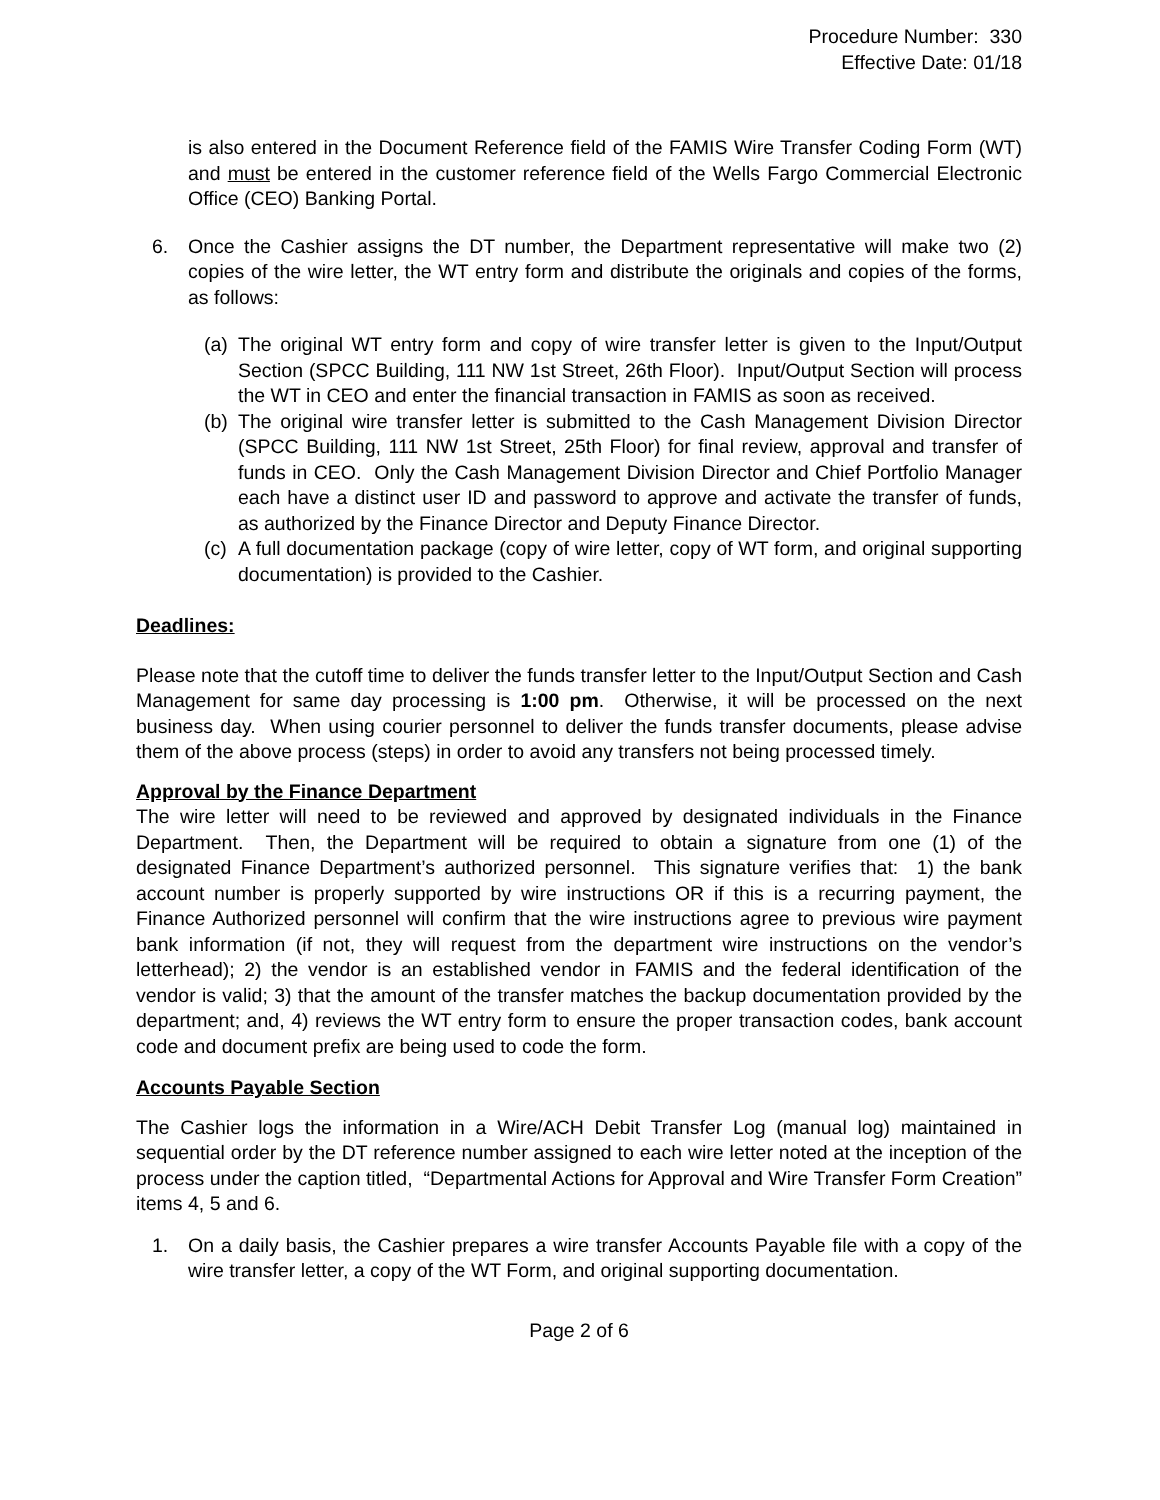Procedure Number: 330
Effective Date: 01/18
is also entered in the Document Reference field of the FAMIS Wire Transfer Coding Form (WT) and must be entered in the customer reference field of the Wells Fargo Commercial Electronic Office (CEO) Banking Portal.
6. Once the Cashier assigns the DT number, the Department representative will make two (2) copies of the wire letter, the WT entry form and distribute the originals and copies of the forms, as follows:
(a)
The original WT entry form and copy of wire transfer letter is given to the Input/Output Section (SPCC Building, 111 NW 1st Street, 26th Floor). Input/Output Section will process the WT in CEO and enter the financial transaction in FAMIS as soon as received.
(b)
The original wire transfer letter is submitted to the Cash Management Division Director (SPCC Building, 111 NW 1st Street, 25th Floor) for final review, approval and transfer of funds in CEO. Only the Cash Management Division Director and Chief Portfolio Manager each have a distinct user ID and password to approve and activate the transfer of funds, as authorized by the Finance Director and Deputy Finance Director.
(c)
A full documentation package (copy of wire letter, copy of WT form, and original supporting documentation) is provided to the Cashier.
Deadlines:
Please note that the cutoff time to deliver the funds transfer letter to the Input/Output Section and Cash Management for same day processing is 1:00 pm. Otherwise, it will be processed on the next business day. When using courier personnel to deliver the funds transfer documents, please advise them of the above process (steps) in order to avoid any transfers not being processed timely.
Approval by the Finance Department
The wire letter will need to be reviewed and approved by designated individuals in the Finance Department. Then, the Department will be required to obtain a signature from one (1) of the designated Finance Department’s authorized personnel. This signature verifies that: 1) the bank account number is properly supported by wire instructions OR if this is a recurring payment, the Finance Authorized personnel will confirm that the wire instructions agree to previous wire payment bank information (if not, they will request from the department wire instructions on the vendor’s letterhead); 2) the vendor is an established vendor in FAMIS and the federal identification of the vendor is valid; 3) that the amount of the transfer matches the backup documentation provided by the department; and, 4) reviews the WT entry form to ensure the proper transaction codes, bank account code and document prefix are being used to code the form.
Accounts Payable Section
The Cashier logs the information in a Wire/ACH Debit Transfer Log (manual log) maintained in sequential order by the DT reference number assigned to each wire letter noted at the inception of the process under the caption titled, “Departmental Actions for Approval and Wire Transfer Form Creation” items 4, 5 and 6.
1. On a daily basis, the Cashier prepares a wire transfer Accounts Payable file with a copy of the wire transfer letter, a copy of the WT Form, and original supporting documentation.
Page 2 of 6